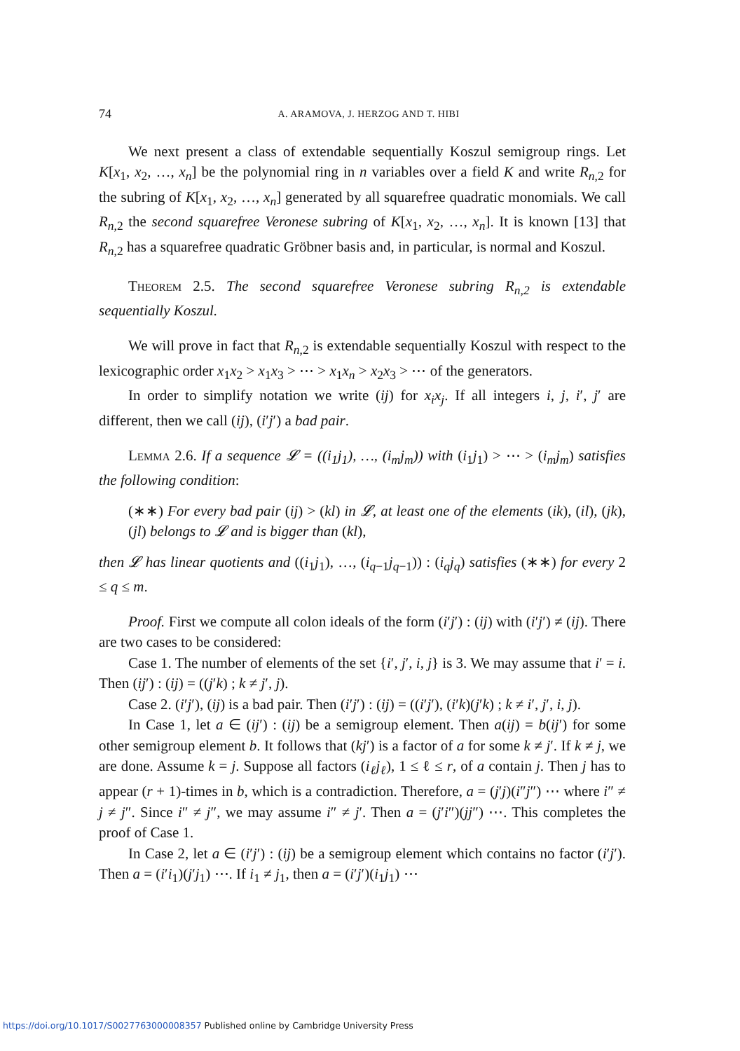74 A. ARAMOVA, J. HERZOG AND T. HIBI
We next present a class of extendable sequentially Koszul semigroup rings. Let K[x<sub>1</sub>, x<sub>2</sub>, …, x<sub>n</sub>] be the polynomial ring in n variables over a field K and write R<sub>n,2</sub> for the subring of K[x<sub>1</sub>, x<sub>2</sub>, …, x<sub>n</sub>] generated by all squarefree quadratic monomials. We call R<sub>n,2</sub> the second squarefree Veronese subring of K[x<sub>1</sub>, x<sub>2</sub>, …, x<sub>n</sub>]. It is known [13] that R<sub>n,2</sub> has a squarefree quadratic Gröbner basis and, in particular, is normal and Koszul.
Theorem 2.5. The second squarefree Veronese subring R<sub>n,2</sub> is extendable sequentially Koszul.
We will prove in fact that R<sub>n,2</sub> is extendable sequentially Koszul with respect to the lexicographic order x<sub>1</sub>x<sub>2</sub> > x<sub>1</sub>x<sub>3</sub> > ⋯ > x<sub>1</sub>x<sub>n</sub> > x<sub>2</sub>x<sub>3</sub> > ⋯ of the generators.
In order to simplify notation we write (ij) for x<sub>i</sub>x<sub>j</sub>. If all integers i, j, i′, j′ are different, then we call (ij), (i′j′) a bad pair.
Lemma 2.6. If a sequence 𝓛 = ((i<sub>1</sub>j<sub>1</sub>), …, (i<sub>m</sub>j<sub>m</sub>)) with (i<sub>1</sub>j<sub>1</sub>) > ⋯ > (i<sub>m</sub>j<sub>m</sub>) satisfies the following condition:
(∗∗) For every bad pair (ij) > (kl) in 𝓛, at least one of the elements (ik), (il), (jk), (jl) belongs to 𝓛 and is bigger than (kl),
then 𝓛 has linear quotients and ((i<sub>1</sub>j<sub>1</sub>), …, (i<sub>q−1</sub>j<sub>q−1</sub>)) : (i<sub>q</sub>j<sub>q</sub>) satisfies (∗∗) for every 2 ≤ q ≤ m.
Proof. First we compute all colon ideals of the form (i′j′) : (ij) with (i′j′) ≠ (ij). There are two cases to be considered:
Case 1. The number of elements of the set {i′, j′, i, j} is 3. We may assume that i′ = i. Then (ij′) : (ij) = ((j′k) ; k ≠ j′, j).
Case 2. (i′j′), (ij) is a bad pair. Then (i′j′) : (ij) = ((i′j′), (i′k)(j′k) ; k ≠ i′, j′, i, j).
In Case 1, let a ∈ (ij′) : (ij) be a semigroup element. Then a(ij) = b(ij′) for some other semigroup element b. It follows that (kj′) is a factor of a for some k ≠ j′. If k ≠ j, we are done. Assume k = j. Suppose all factors (i<sub>ℓ</sub>j<sub>ℓ</sub>), 1 ≤ ℓ ≤ r, of a contain j. Then j has to appear (r + 1)-times in b, which is a contradiction. Therefore, a = (j′j)(i″j″) ⋯ where i″ ≠ j ≠ j″. Since i″ ≠ j″, we may assume i″ ≠ j′. Then a = (j′i″)(jj″) ⋯. This completes the proof of Case 1.
In Case 2, let a ∈ (i′j′) : (ij) be a semigroup element which contains no factor (i′j′). Then a = (i′i<sub>1</sub>)(j′j<sub>1</sub>) ⋯. If i<sub>1</sub> ≠ j<sub>1</sub>, then a = (i′j′)(i<sub>1</sub>j<sub>1</sub>) ⋯
https://doi.org/10.1017/S0027763000008357 Published online by Cambridge University Press